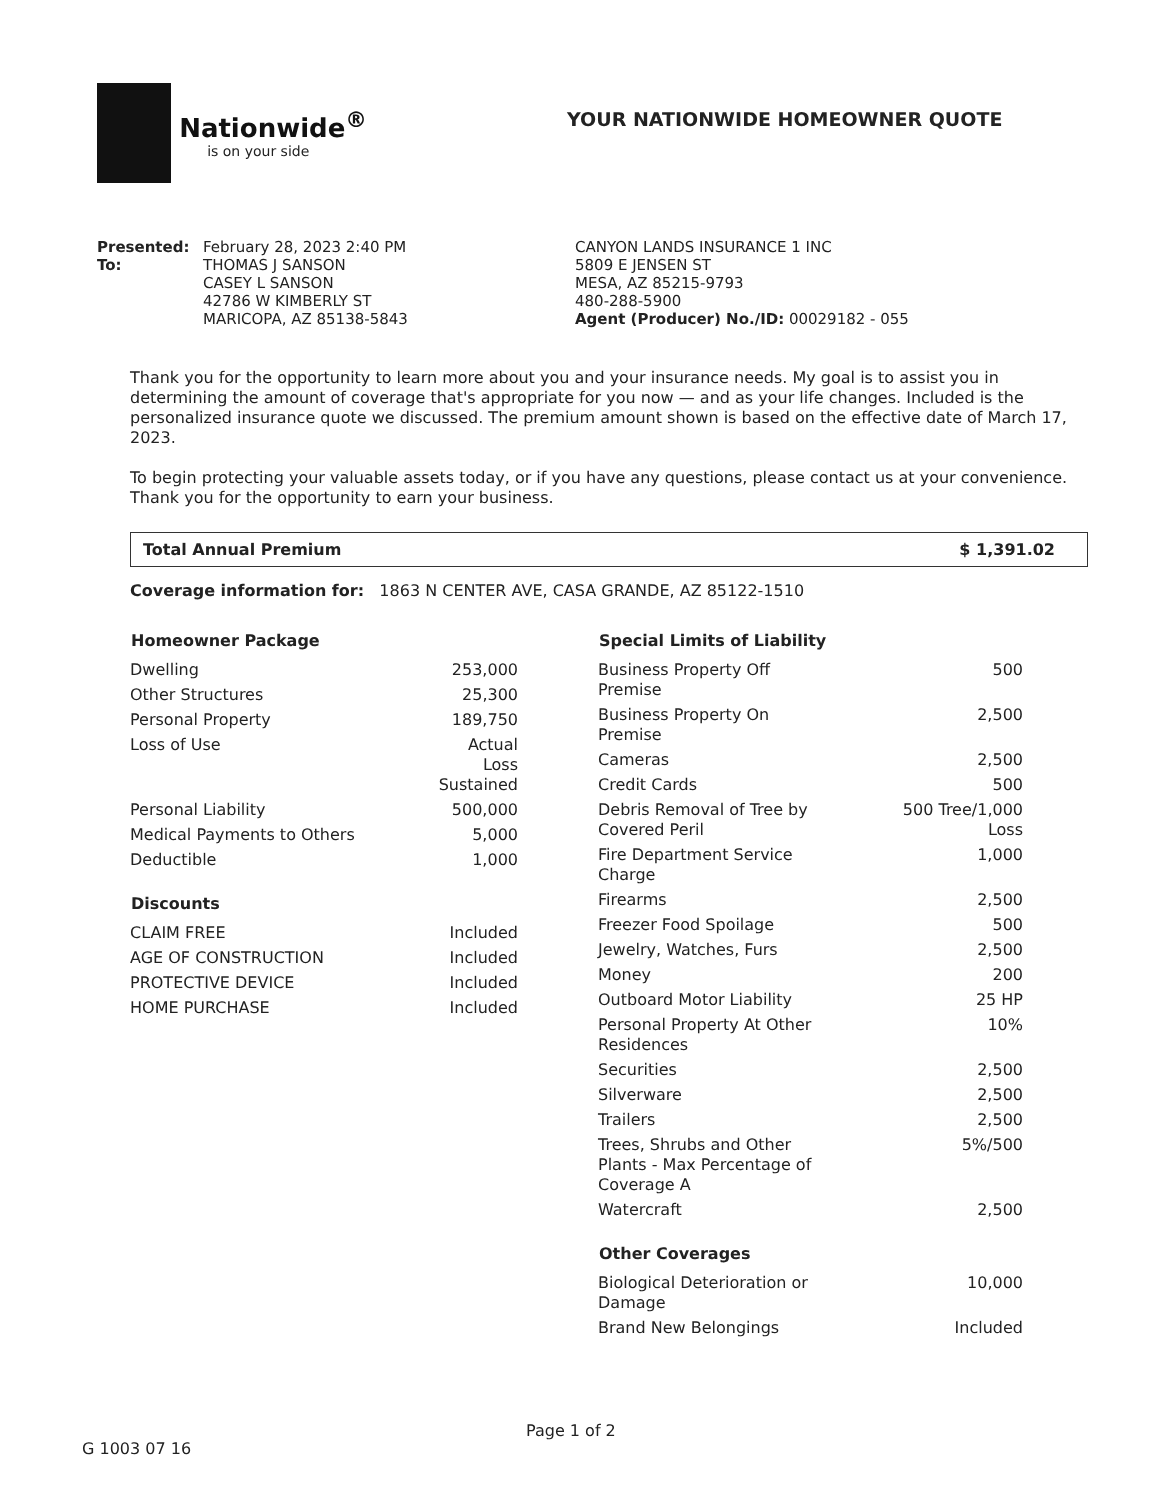Nationwide<sup>®</sup>
is on your side
YOUR NATIONWIDE HOMEOWNER QUOTE
Presented:
To:
February 28, 2023 2:40 PM
THOMAS J SANSON
CASEY L SANSON
42786 W KIMBERLY ST
MARICOPA, AZ 85138-5843
CANYON LANDS INSURANCE 1 INC
5809 E JENSEN ST
MESA, AZ 85215-9793
480-288-5900
Agent (Producer) No./ID: 00029182 - 055
Thank you for the opportunity to learn more about you and your insurance needs. My goal is to assist you in determining the amount of coverage that's appropriate for you now — and as your life changes. Included is the personalized insurance quote we discussed. The premium amount shown is based on the effective date of March 17, 2023.
To begin protecting your valuable assets today, or if you have any questions, please contact us at your convenience. Thank you for the opportunity to earn your business.
Total Annual Premium $ 1,391.02
Coverage information for: 1863 N CENTER AVE, CASA GRANDE, AZ 85122-1510
| Homeowner Package | |
| --- | --- |
| Dwelling | 253,000 |
| Other Structures | 25,300 |
| Personal Property | 189,750 |
| Loss of Use | Actual Loss Sustained |
| Personal Liability | 500,000 |
| Medical Payments to Others | 5,000 |
| Deductible | 1,000 |
| Discounts | |
| --- | --- |
| CLAIM FREE | Included |
| AGE OF CONSTRUCTION | Included |
| PROTECTIVE DEVICE | Included |
| HOME PURCHASE | Included |
| Special Limits of Liability | |
| --- | --- |
| Business Property Off Premise | 500 |
| Business Property On Premise | 2,500 |
| Cameras | 2,500 |
| Credit Cards | 500 |
| Debris Removal of Tree by Covered Peril | 500 Tree/1,000 Loss |
| Fire Department Service Charge | 1,000 |
| Firearms | 2,500 |
| Freezer Food Spoilage | 500 |
| Jewelry, Watches, Furs | 2,500 |
| Money | 200 |
| Outboard Motor Liability | 25 HP |
| Personal Property At Other Residences | 10% |
| Securities | 2,500 |
| Silverware | 2,500 |
| Trailers | 2,500 |
| Trees, Shrubs and Other Plants - Max Percentage of Coverage A | 5%/500 |
| Watercraft | 2,500 |
| Other Coverages | |
| --- | --- |
| Biological Deterioration or Damage | 10,000 |
| Brand New Belongings | Included |
G 1003 07 16 Page 1 of 2